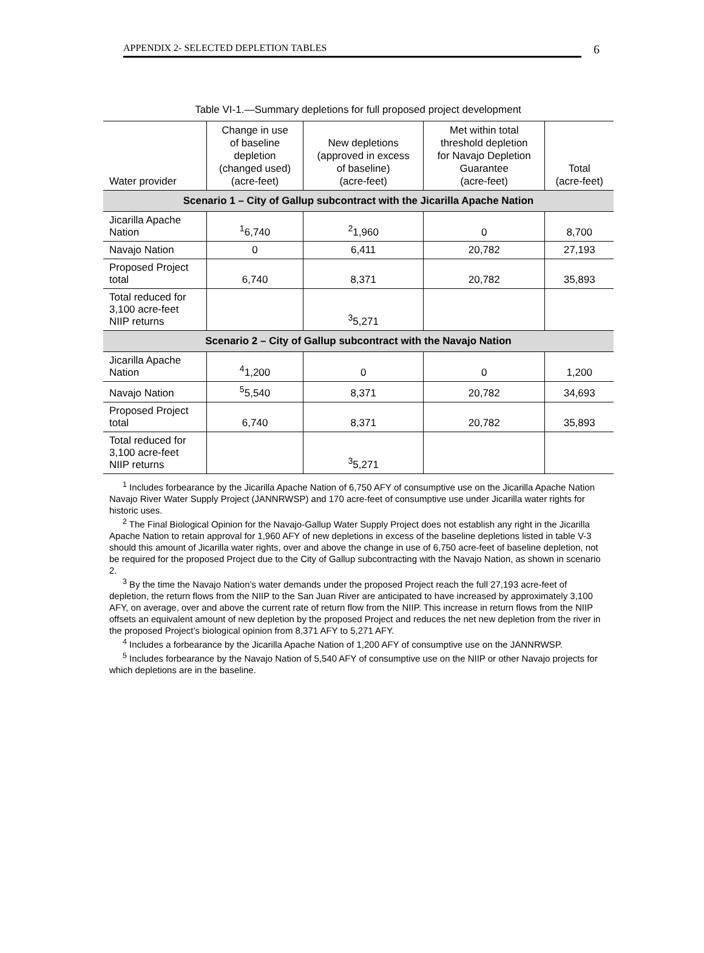APPENDIX 2- SELECTED DEPLETION TABLES 6
Table VI-1.—Summary depletions for full proposed project development
| Water provider | Change in use of baseline depletion (changed used) (acre-feet) | New depletions (approved in excess of baseline) (acre-feet) | Met within total threshold depletion for Navajo Depletion Guarantee (acre-feet) | Total (acre-feet) |
| --- | --- | --- | --- | --- |
| Scenario 1 – City of Gallup subcontract with the Jicarilla Apache Nation | | | | |
| Jicarilla Apache Nation | <sup>1</sup> 6,740 | <sup>2</sup> 1,960 | 0 | 8,700 |
| Navajo Nation | 0 | 6,411 | 20,782 | 27,193 |
| Proposed Project total | 6,740 | 8,371 | 20,782 | 35,893 |
| Total reduced for 3,100 acre-feet NIIP returns | | <sup>3</sup> 5,271 | | |
| Scenario 2 – City of Gallup subcontract with the Navajo Nation | | | | |
| Jicarilla Apache Nation | <sup>4</sup> 1,200 | 0 | 0 | 1,200 |
| Navajo Nation | <sup>5</sup> 5,540 | 8,371 | 20,782 | 34,693 |
| Proposed Project total | 6,740 | 8,371 | 20,782 | 35,893 |
| Total reduced for 3,100 acre-feet NIIP returns | | <sup>3</sup> 5,271 | | |
<sup>1</sup> Includes forbearance by the Jicarilla Apache Nation of 6,750 AFY of consumptive use on the Jicarilla Apache Nation Navajo River Water Supply Project (JANNRWSP) and 170 acre-feet of consumptive use under Jicarilla water rights for historic uses.
<sup>2</sup> The Final Biological Opinion for the Navajo-Gallup Water Supply Project does not establish any right in the Jicarilla Apache Nation to retain approval for 1,960 AFY of new depletions in excess of the baseline depletions listed in table V-3 should this amount of Jicarilla water rights, over and above the change in use of 6,750 acre-feet of baseline depletion, not be required for the proposed Project due to the City of Gallup subcontracting with the Navajo Nation, as shown in scenario 2.
<sup>3</sup> By the time the Navajo Nation’s water demands under the proposed Project reach the full 27,193 acre-feet of depletion, the return flows from the NIIP to the San Juan River are anticipated to have increased by approximately 3,100 AFY, on average, over and above the current rate of return flow from the NIIP. This increase in return flows from the NIIP offsets an equivalent amount of new depletion by the proposed Project and reduces the net new depletion from the river in the proposed Project’s biological opinion from 8,371 AFY to 5,271 AFY.
<sup>4</sup> Includes a forbearance by the Jicarilla Apache Nation of 1,200 AFY of consumptive use on the JANNRWSP.
<sup>5</sup> Includes forbearance by the Navajo Nation of 5,540 AFY of consumptive use on the NIIP or other Navajo projects for which depletions are in the baseline.